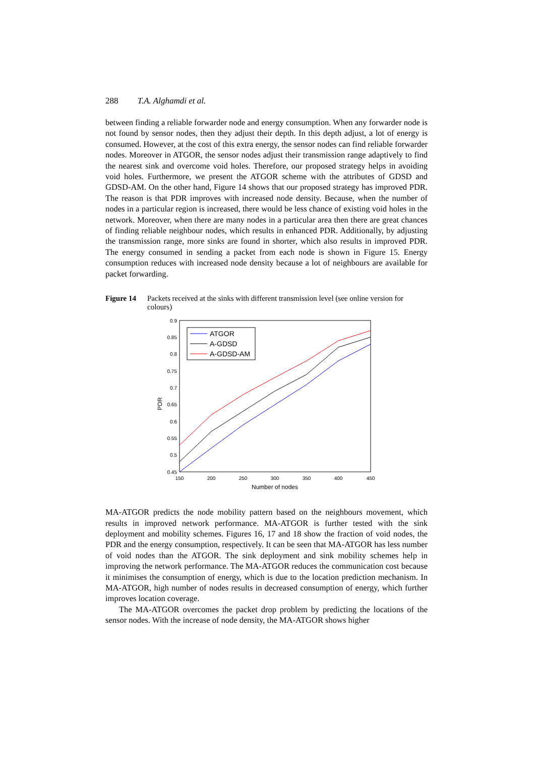288 T.A. Alghamdi et al.
between finding a reliable forwarder node and energy consumption. When any forwarder node is not found by sensor nodes, then they adjust their depth. In this depth adjust, a lot of energy is consumed. However, at the cost of this extra energy, the sensor nodes can find reliable forwarder nodes. Moreover in ATGOR, the sensor nodes adjust their transmission range adaptively to find the nearest sink and overcome void holes. Therefore, our proposed strategy helps in avoiding void holes. Furthermore, we present the ATGOR scheme with the attributes of GDSD and GDSD-AM. On the other hand, Figure 14 shows that our proposed strategy has improved PDR. The reason is that PDR improves with increased node density. Because, when the number of nodes in a particular region is increased, there would be less chance of existing void holes in the network. Moreover, when there are many nodes in a particular area then there are great chances of finding reliable neighbour nodes, which results in enhanced PDR. Additionally, by adjusting the transmission range, more sinks are found in shorter, which also results in improved PDR. The energy consumed in sending a packet from each node is shown in Figure 15. Energy consumption reduces with increased node density because a lot of neighbours are available for packet forwarding.
Figure 14 Packets received at the sinks with different transmission level (see online version for colours)
0.9
0.85
0.8
0.75
0.7
0.65
0.6
0.55
0.5
0.45
150
200
250
300
350
400
450
Number of nodes
PDR
ATGOR
A-GDSD
A-GDSD-AM
MA-ATGOR predicts the node mobility pattern based on the neighbours movement, which results in improved network performance. MA-ATGOR is further tested with the sink deployment and mobility schemes. Figures 16, 17 and 18 show the fraction of void nodes, the PDR and the energy consumption, respectively. It can be seen that MA-ATGOR has less number of void nodes than the ATGOR. The sink deployment and sink mobility schemes help in improving the network performance. The MA-ATGOR reduces the communication cost because it minimises the consumption of energy, which is due to the location prediction mechanism. In MA-ATGOR, high number of nodes results in decreased consumption of energy, which further improves location coverage.
The MA-ATGOR overcomes the packet drop problem by predicting the locations of the sensor nodes. With the increase of node density, the MA-ATGOR shows higher